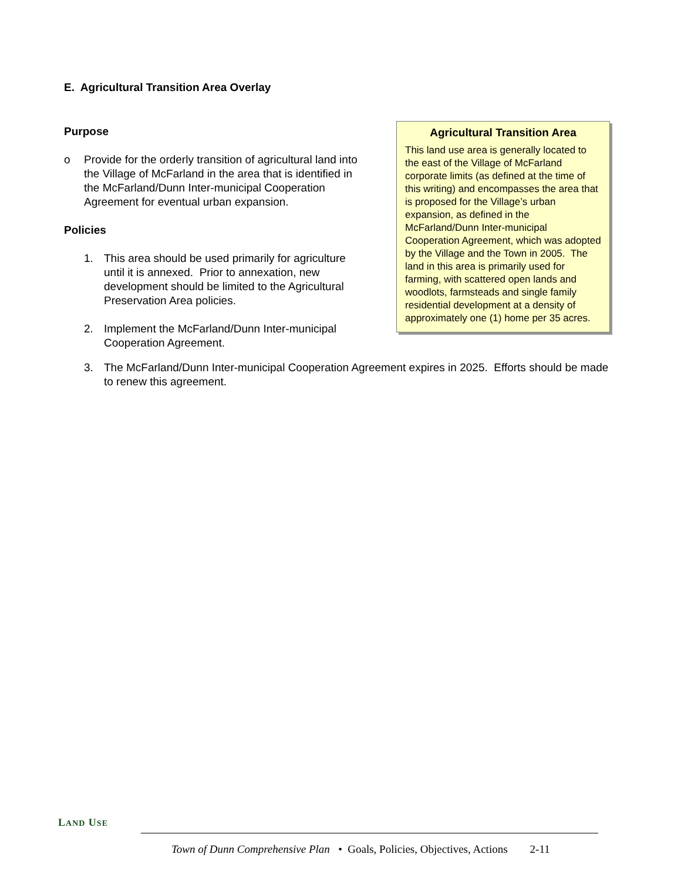E. Agricultural Transition Area Overlay
Purpose
o Provide for the orderly transition of agricultural land into the Village of McFarland in the area that is identified in the McFarland/Dunn Inter-municipal Cooperation Agreement for eventual urban expansion.
Policies
1. This area should be used primarily for agriculture until it is annexed. Prior to annexation, new development should be limited to the Agricultural Preservation Area policies.
2. Implement the McFarland/Dunn Inter-municipal Cooperation Agreement.
Agricultural Transition Area
This land use area is generally located to the east of the Village of McFarland corporate limits (as defined at the time of this writing) and encompasses the area that is proposed for the Village’s urban expansion, as defined in the McFarland/Dunn Inter-municipal Cooperation Agreement, which was adopted by the Village and the Town in 2005. The land in this area is primarily used for farming, with scattered open lands and woodlots, farmsteads and single family residential development at a density of approximately one (1) home per 35 acres.
3. The McFarland/Dunn Inter-municipal Cooperation Agreement expires in 2025. Efforts should be made to renew this agreement.
LAND USE
Town of Dunn Comprehensive Plan • Goals, Policies, Objectives, Actions 2-11